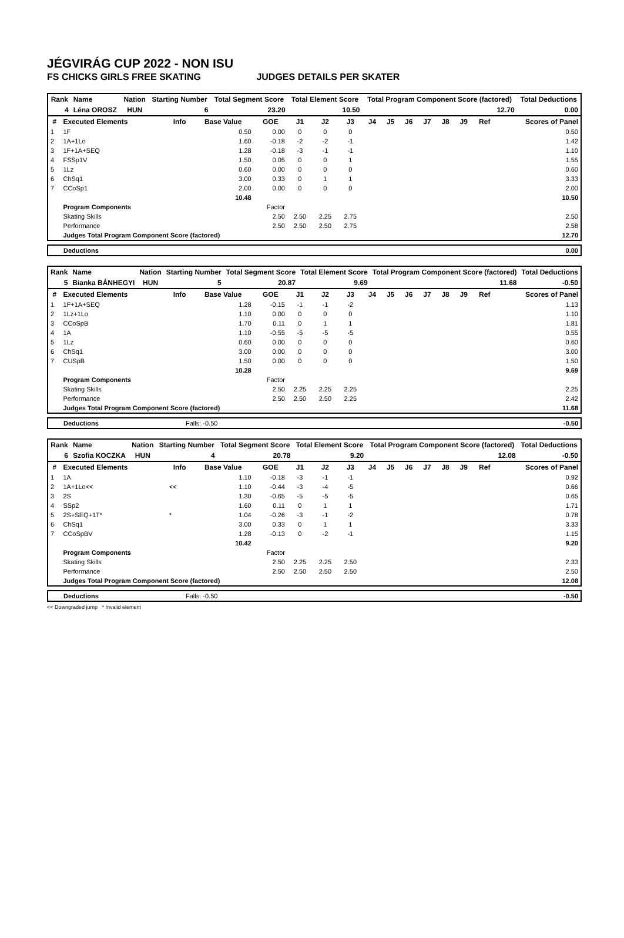JÉGVIRÁG CUP 2022 - NON ISU
FS CHICKS GIRLS FREE SKATING JUDGES DETAILS PER SKATER
| Rank | Name | Nation | Starting Number | Total Segment Score | Total Element Score | Total Program Component Score (factored) | Total Deductions |
| --- | --- | --- | --- | --- | --- | --- | --- |
| 4 | Léna OROSZ | HUN | 6 | 23.20 | 10.50 | 12.70 | 0.00 |
| # | Executed Elements | Info | Base Value | GOE | J1 | J2 | J3 | J4 | J5 | J6 | J7 | J8 | J9 | Ref | Scores of Panel |
| --- | --- | --- | --- | --- | --- | --- | --- | --- | --- | --- | --- | --- | --- | --- | --- |
| 1 | 1F | | 0.50 | 0.00 | 0 | 0 | 0 | | | | | | | | 0.50 |
| 2 | 1A+1Lo | | 1.60 | -0.18 | -2 | -2 | -1 | | | | | | | | 1.42 |
| 3 | 1F+1A+SEQ | | 1.28 | -0.18 | -3 | -1 | -1 | | | | | | | | 1.10 |
| 4 | FSSp1V | | 1.50 | 0.05 | 0 | 0 | 1 | | | | | | | | 1.55 |
| 5 | 1Lz | | 0.60 | 0.00 | 0 | 0 | 0 | | | | | | | | 0.60 |
| 6 | ChSq1 | | 3.00 | 0.33 | 0 | 1 | 1 | | | | | | | | 3.33 |
| 7 | CCoSp1 | | 2.00 | 0.00 | 0 | 0 | 0 | | | | | | | | 2.00 |
| | | | 10.48 | | | | | | | | | | | | 10.50 |
| | Program Components | | | Factor | | | | | | | | | | | |
| | Skating Skills | | | 2.50 | 2.50 | 2.25 | 2.75 | | | | | | | | 2.50 |
| | Performance | | | 2.50 | 2.50 | 2.50 | 2.75 | | | | | | | | 2.58 |
| | Judges Total Program Component Score (factored) | | | | | | | | | | | | | | 12.70 |
| Deductions | 0.00 |
| Rank | Name | Nation | Starting Number | Total Segment Score | Total Element Score | Total Program Component Score (factored) | Total Deductions |
| --- | --- | --- | --- | --- | --- | --- | --- |
| 5 | Bianka BÁNHEGYI | HUN | 5 | 20.87 | 9.69 | 11.68 | -0.50 |
| # | Executed Elements | Info | Base Value | GOE | J1 | J2 | J3 | J4 | J5 | J6 | J7 | J8 | J9 | Ref | Scores of Panel |
| --- | --- | --- | --- | --- | --- | --- | --- | --- | --- | --- | --- | --- | --- | --- | --- |
| 1 | 1F+1A+SEQ | | 1.28 | -0.15 | -1 | -1 | -2 | | | | | | | | 1.13 |
| 2 | 1Lz+1Lo | | 1.10 | 0.00 | 0 | 0 | 0 | | | | | | | | 1.10 |
| 3 | CCoSpB | | 1.70 | 0.11 | 0 | 1 | 1 | | | | | | | | 1.81 |
| 4 | 1A | | 1.10 | -0.55 | -5 | -5 | -5 | | | | | | | | 0.55 |
| 5 | 1Lz | | 0.60 | 0.00 | 0 | 0 | 0 | | | | | | | | 0.60 |
| 6 | ChSq1 | | 3.00 | 0.00 | 0 | 0 | 0 | | | | | | | | 3.00 |
| 7 | CUSpB | | 1.50 | 0.00 | 0 | 0 | 0 | | | | | | | | 1.50 |
| | | | 10.28 | | | | | | | | | | | | 9.69 |
| | Program Components | | | Factor | | | | | | | | | | | |
| | Skating Skills | | | 2.50 | 2.25 | 2.25 | 2.25 | | | | | | | | 2.25 |
| | Performance | | | 2.50 | 2.50 | 2.50 | 2.25 | | | | | | | | 2.42 |
| | Judges Total Program Component Score (factored) | | | | | | | | | | | | | | 11.68 |
| Deductions | Falls: -0.50 | -0.50 |
| Rank | Name | Nation | Starting Number | Total Segment Score | Total Element Score | Total Program Component Score (factored) | Total Deductions |
| --- | --- | --- | --- | --- | --- | --- | --- |
| 6 | Szofia KOCZKA | HUN | 4 | 20.78 | 9.20 | 12.08 | -0.50 |
| # | Executed Elements | Info | Base Value | GOE | J1 | J2 | J3 | J4 | J5 | J6 | J7 | J8 | J9 | Ref | Scores of Panel |
| --- | --- | --- | --- | --- | --- | --- | --- | --- | --- | --- | --- | --- | --- | --- | --- |
| 1 | 1A | | 1.10 | -0.18 | -3 | -1 | -1 | | | | | | | | 0.92 |
| 2 | 1A+1Lo<< | << | 1.10 | -0.44 | -3 | -4 | -5 | | | | | | | | 0.66 |
| 3 | 2S | | 1.30 | -0.65 | -5 | -5 | -5 | | | | | | | | 0.65 |
| 4 | SSp2 | | 1.60 | 0.11 | 0 | 1 | 1 | | | | | | | | 1.71 |
| 5 | 2S+SEQ+1T* | * | 1.04 | -0.26 | -3 | -1 | -2 | | | | | | | | 0.78 |
| 6 | ChSq1 | | 3.00 | 0.33 | 0 | 1 | 1 | | | | | | | | 3.33 |
| 7 | CCoSpBV | | 1.28 | -0.13 | 0 | -2 | -1 | | | | | | | | 1.15 |
| | | | 10.42 | | | | | | | | | | | | 9.20 |
| | Program Components | | | Factor | | | | | | | | | | | |
| | Skating Skills | | | 2.50 | 2.25 | 2.25 | 2.50 | | | | | | | | 2.33 |
| | Performance | | | 2.50 | 2.50 | 2.50 | 2.50 | | | | | | | | 2.50 |
| | Judges Total Program Component Score (factored) | | | | | | | | | | | | | | 12.08 |
| Deductions | Falls: -0.50 | -0.50 |
<< Downgraded jump * Invalid element